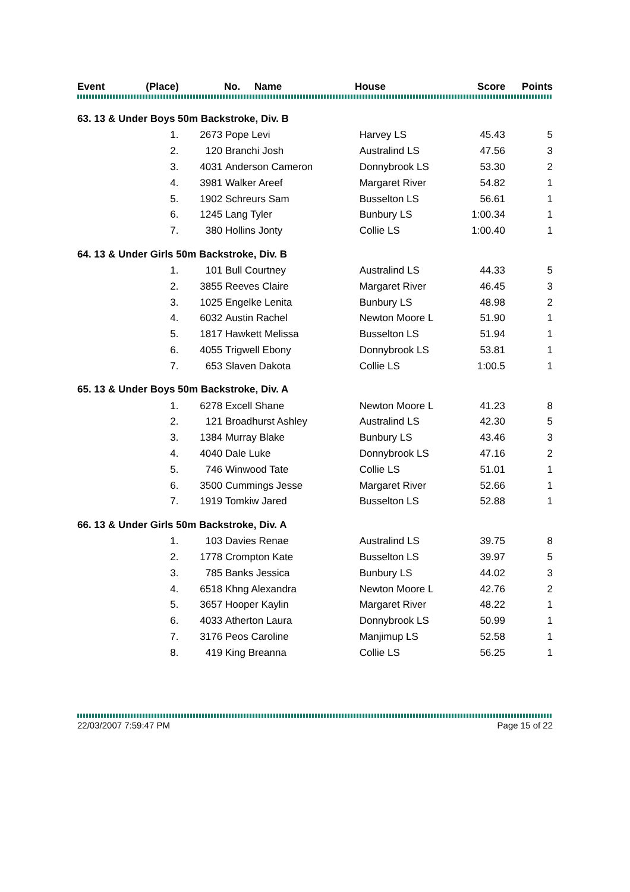| Event | (Place) | | No. Name | House | Score | Points |
| --- | --- | --- | --- | --- | --- | --- |
| 63. 13 & Under Boys 50m Backstroke, Div. B | | | | | | |
| | 1. | 2673 | Pope Levi | Harvey LS | 45.43 | 5 |
| | 2. | 120 | Branchi Josh | Australind LS | 47.56 | 3 |
| | 3. | 4031 | Anderson Cameron | Donnybrook LS | 53.30 | 2 |
| | 4. | 3981 | Walker Areef | Margaret River | 54.82 | 1 |
| | 5. | 1902 | Schreurs Sam | Busselton LS | 56.61 | 1 |
| | 6. | 1245 | Lang Tyler | Bunbury LS | 1:00.34 | 1 |
| | 7. | 380 | Hollins Jonty | Collie LS | 1:00.40 | 1 |
| 64. 13 & Under Girls 50m Backstroke, Div. B | | | | | | |
| | 1. | 101 | Bull Courtney | Australind LS | 44.33 | 5 |
| | 2. | 3855 | Reeves Claire | Margaret River | 46.45 | 3 |
| | 3. | 1025 | Engelke Lenita | Bunbury LS | 48.98 | 2 |
| | 4. | 6032 | Austin Rachel | Newton Moore L | 51.90 | 1 |
| | 5. | 1817 | Hawkett Melissa | Busselton LS | 51.94 | 1 |
| | 6. | 4055 | Trigwell Ebony | Donnybrook LS | 53.81 | 1 |
| | 7. | 653 | Slaven Dakota | Collie LS | 1:00.5 | 1 |
| 65. 13 & Under Boys 50m Backstroke, Div. A | | | | | | |
| | 1. | 6278 | Excell Shane | Newton Moore L | 41.23 | 8 |
| | 2. | 121 | Broadhurst Ashley | Australind LS | 42.30 | 5 |
| | 3. | 1384 | Murray Blake | Bunbury LS | 43.46 | 3 |
| | 4. | 4040 | Dale Luke | Donnybrook LS | 47.16 | 2 |
| | 5. | 746 | Winwood Tate | Collie LS | 51.01 | 1 |
| | 6. | 3500 | Cummings Jesse | Margaret River | 52.66 | 1 |
| | 7. | 1919 | Tomkiw Jared | Busselton LS | 52.88 | 1 |
| 66. 13 & Under Girls 50m Backstroke, Div. A | | | | | | |
| | 1. | 103 | Davies Renae | Australind LS | 39.75 | 8 |
| | 2. | 1778 | Crompton Kate | Busselton LS | 39.97 | 5 |
| | 3. | 785 | Banks Jessica | Bunbury LS | 44.02 | 3 |
| | 4. | 6518 | Khng Alexandra | Newton Moore L | 42.76 | 2 |
| | 5. | 3657 | Hooper Kaylin | Margaret River | 48.22 | 1 |
| | 6. | 4033 | Atherton Laura | Donnybrook LS | 50.99 | 1 |
| | 7. | 3176 | Peos Caroline | Manjimup LS | 52.58 | 1 |
| | 8. | 419 | King Breanna | Collie LS | 56.25 | 1 |
22/03/2007 7:59:47 PM Page 15 of 22